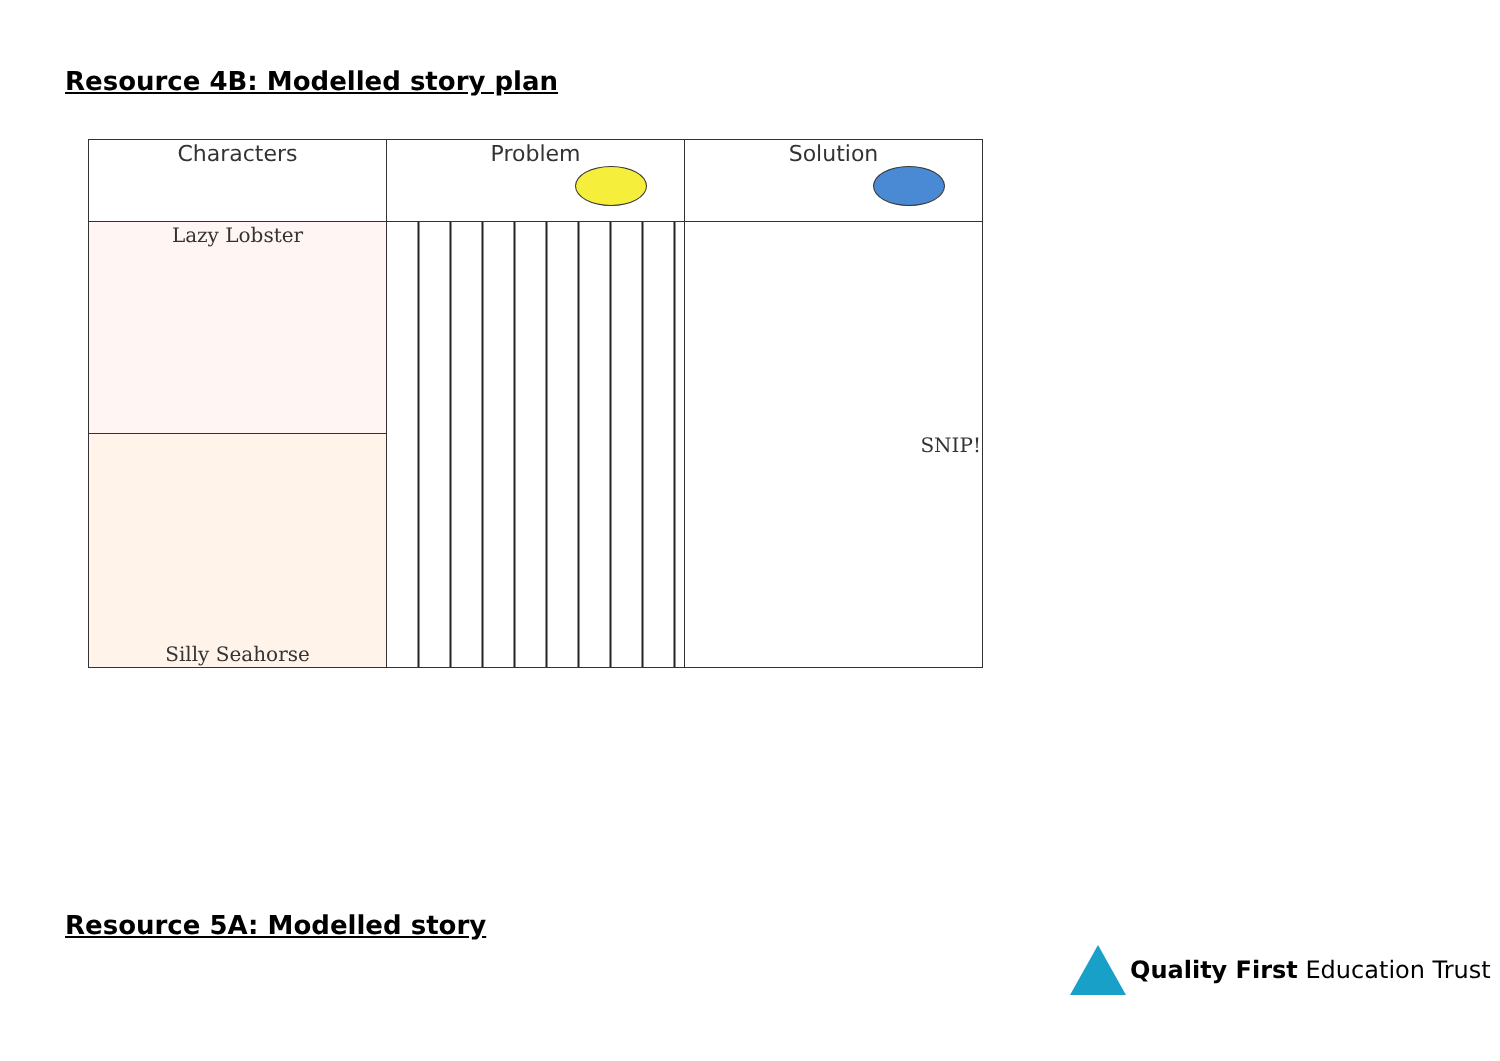Resource 4B: Modelled story plan
| Characters | Problem | Solution |
| Lazy Lobster | | SNIP! |
| Silly Seahorse | | |
Resource 5A: Modelled story
Quality First Education Trust